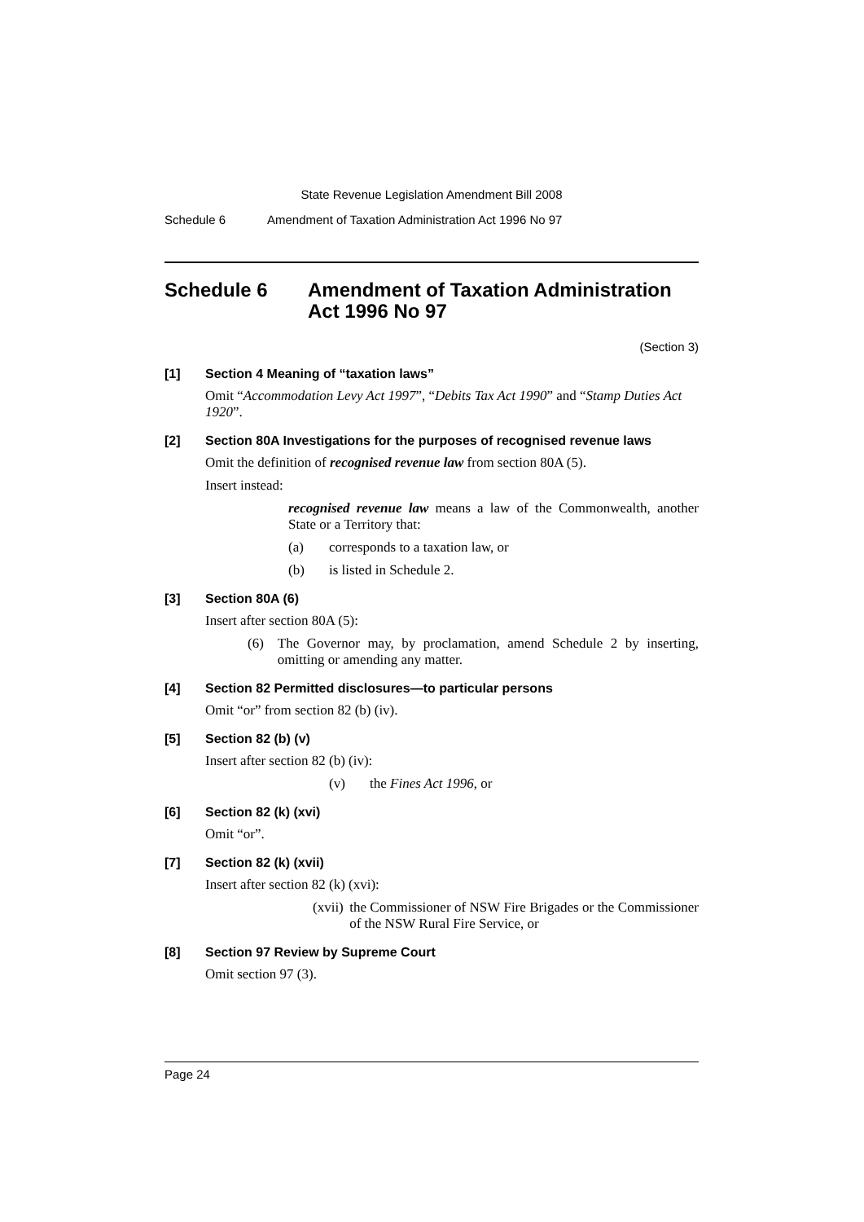State Revenue Legislation Amendment Bill 2008
Schedule 6 Amendment of Taxation Administration Act 1996 No 97
Schedule 6 Amendment of Taxation Administration Act 1996 No 97
(Section 3)
[1] Section 4 Meaning of “taxation laws”
Omit “Accommodation Levy Act 1997”, “Debits Tax Act 1990” and “Stamp Duties Act 1920”.
[2] Section 80A Investigations for the purposes of recognised revenue laws
Omit the definition of recognised revenue law from section 80A (5).
Insert instead:
recognised revenue law means a law of the Commonwealth, another State or a Territory that:
(a) corresponds to a taxation law, or
(b) is listed in Schedule 2.
[3] Section 80A (6)
Insert after section 80A (5):
(6) The Governor may, by proclamation, amend Schedule 2 by inserting, omitting or amending any matter.
[4] Section 82 Permitted disclosures—to particular persons
Omit “or” from section 82 (b) (iv).
[5] Section 82 (b) (v)
Insert after section 82 (b) (iv):
(v) the Fines Act 1996, or
[6] Section 82 (k) (xvi)
Omit “or”.
[7] Section 82 (k) (xvii)
Insert after section 82 (k) (xvi):
(xvii) the Commissioner of NSW Fire Brigades or the Commissioner of the NSW Rural Fire Service, or
[8] Section 97 Review by Supreme Court
Omit section 97 (3).
Page 24